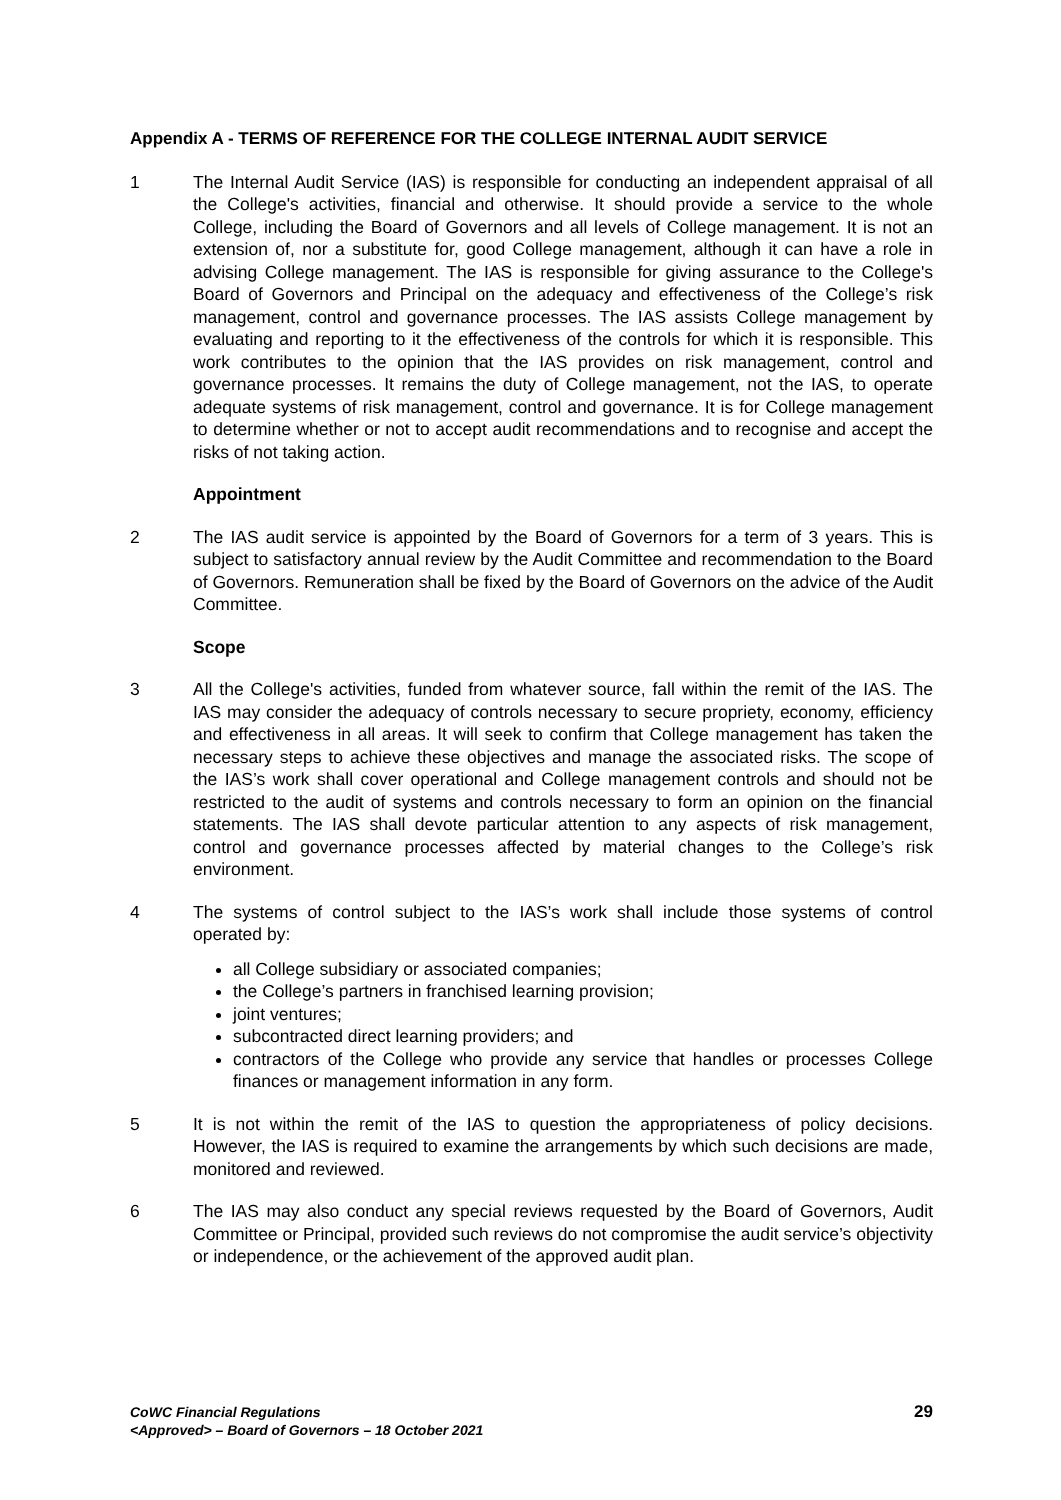Appendix A - TERMS OF REFERENCE FOR THE COLLEGE INTERNAL AUDIT SERVICE
1 The Internal Audit Service (IAS) is responsible for conducting an independent appraisal of all the College's activities, financial and otherwise. It should provide a service to the whole College, including the Board of Governors and all levels of College management. It is not an extension of, nor a substitute for, good College management, although it can have a role in advising College management. The IAS is responsible for giving assurance to the College's Board of Governors and Principal on the adequacy and effectiveness of the College’s risk management, control and governance processes. The IAS assists College management by evaluating and reporting to it the effectiveness of the controls for which it is responsible. This work contributes to the opinion that the IAS provides on risk management, control and governance processes. It remains the duty of College management, not the IAS, to operate adequate systems of risk management, control and governance. It is for College management to determine whether or not to accept audit recommendations and to recognise and accept the risks of not taking action.
Appointment
2 The IAS audit service is appointed by the Board of Governors for a term of 3 years. This is subject to satisfactory annual review by the Audit Committee and recommendation to the Board of Governors. Remuneration shall be fixed by the Board of Governors on the advice of the Audit Committee.
Scope
3 All the College's activities, funded from whatever source, fall within the remit of the IAS. The IAS may consider the adequacy of controls necessary to secure propriety, economy, efficiency and effectiveness in all areas. It will seek to confirm that College management has taken the necessary steps to achieve these objectives and manage the associated risks. The scope of the IAS’s work shall cover operational and College management controls and should not be restricted to the audit of systems and controls necessary to form an opinion on the financial statements. The IAS shall devote particular attention to any aspects of risk management, control and governance processes affected by material changes to the College’s risk environment.
4 The systems of control subject to the IAS’s work shall include those systems of control operated by:
all College subsidiary or associated companies;
the College’s partners in franchised learning provision;
joint ventures;
subcontracted direct learning providers; and
contractors of the College who provide any service that handles or processes College finances or management information in any form.
5 It is not within the remit of the IAS to question the appropriateness of policy decisions. However, the IAS is required to examine the arrangements by which such decisions are made, monitored and reviewed.
6 The IAS may also conduct any special reviews requested by the Board of Governors, Audit Committee or Principal, provided such reviews do not compromise the audit service’s objectivity or independence, or the achievement of the approved audit plan.
CoWC Financial Regulations
<Approved> – Board of Governors – 18 October 2021
29